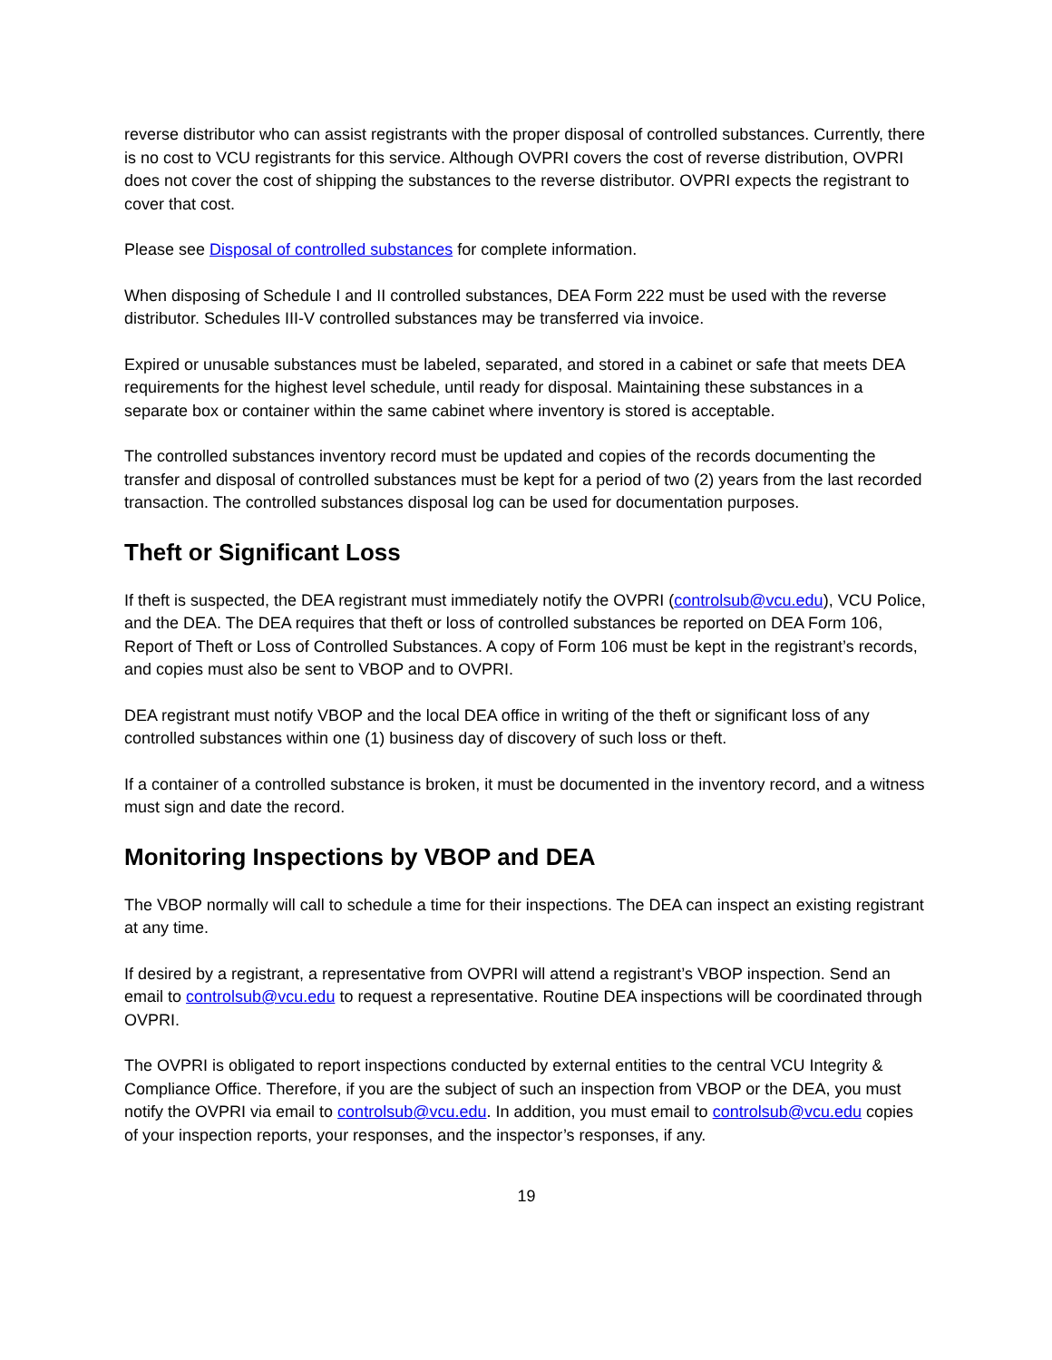reverse distributor who can assist registrants with the proper disposal of controlled substances. Currently, there is no cost to VCU registrants for this service. Although OVPRI covers the cost of reverse distribution, OVPRI does not cover the cost of shipping the substances to the reverse distributor. OVPRI expects the registrant to cover that cost.
Please see Disposal of controlled substances for complete information.
When disposing of Schedule I and II controlled substances, DEA Form 222 must be used with the reverse distributor. Schedules III-V controlled substances may be transferred via invoice.
Expired or unusable substances must be labeled, separated, and stored in a cabinet or safe that meets DEA requirements for the highest level schedule, until ready for disposal. Maintaining these substances in a separate box or container within the same cabinet where inventory is stored is acceptable.
The controlled substances inventory record must be updated and copies of the records documenting the transfer and disposal of controlled substances must be kept for a period of two (2) years from the last recorded transaction. The controlled substances disposal log can be used for documentation purposes.
Theft or Significant Loss
If theft is suspected, the DEA registrant must immediately notify the OVPRI (controlsub@vcu.edu), VCU Police, and the DEA. The DEA requires that theft or loss of controlled substances be reported on DEA Form 106, Report of Theft or Loss of Controlled Substances. A copy of Form 106 must be kept in the registrant’s records, and copies must also be sent to VBOP and to OVPRI.
DEA registrant must notify VBOP and the local DEA office in writing of the theft or significant loss of any controlled substances within one (1) business day of discovery of such loss or theft.
If a container of a controlled substance is broken, it must be documented in the inventory record, and a witness must sign and date the record.
Monitoring Inspections by VBOP and DEA
The VBOP normally will call to schedule a time for their inspections. The DEA can inspect an existing registrant at any time.
If desired by a registrant, a representative from OVPRI will attend a registrant’s VBOP inspection. Send an email to controlsub@vcu.edu to request a representative. Routine DEA inspections will be coordinated through OVPRI.
The OVPRI is obligated to report inspections conducted by external entities to the central VCU Integrity & Compliance Office. Therefore, if you are the subject of such an inspection from VBOP or the DEA, you must notify the OVPRI via email to controlsub@vcu.edu. In addition, you must email to controlsub@vcu.edu copies of your inspection reports, your responses, and the inspector’s responses, if any.
19